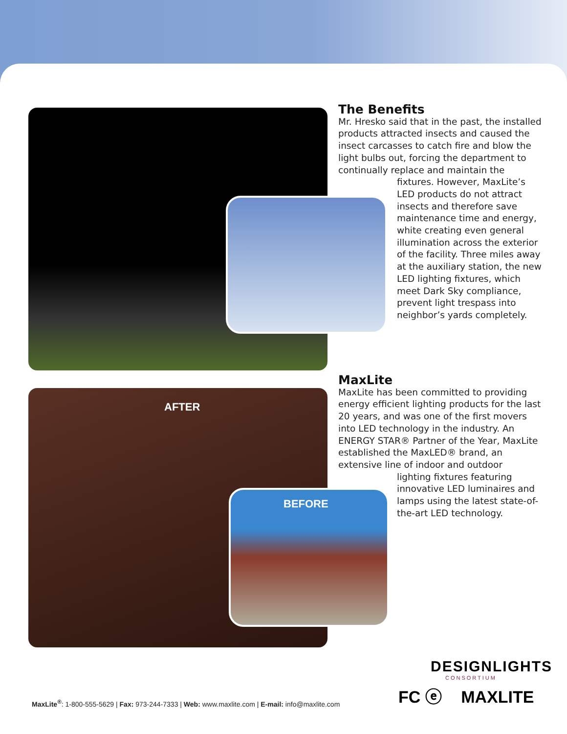The Benefits
Mr. Hresko said that in the past, the installed products attracted insects and caused the insect carcasses to catch fire and blow the light bulbs out, forcing the department to continually replace and maintain the
fixtures. However, MaxLite’s LED products do not attract insects and therefore save maintenance time and energy, white creating even general illumination across the exterior of the facility. Three miles away at the auxiliary station, the new LED lighting fixtures, which meet Dark Sky compliance, prevent light trespass into neighbor’s yards completely.
AFTER
BEFORE
MaxLite
MaxLite has been committed to providing energy efficient lighting products for the last 20 years, and was one of the first movers into LED technology in the industry. An ENERGY STAR® Partner of the Year, MaxLite established the MaxLED® brand, an extensive line of indoor and outdoor
lighting fixtures featuring innovative LED luminaires and lamps using the latest state-of-the-art LED technology.
DESIGNLIGHTS
CONSORTIUM
FC ⓔ MAXLITE
MaxLite<sup>®</sup>: 1-800-555-5629 | Fax: 973-244-7333 | Web: www.maxlite.com | E-mail: info@maxlite.com